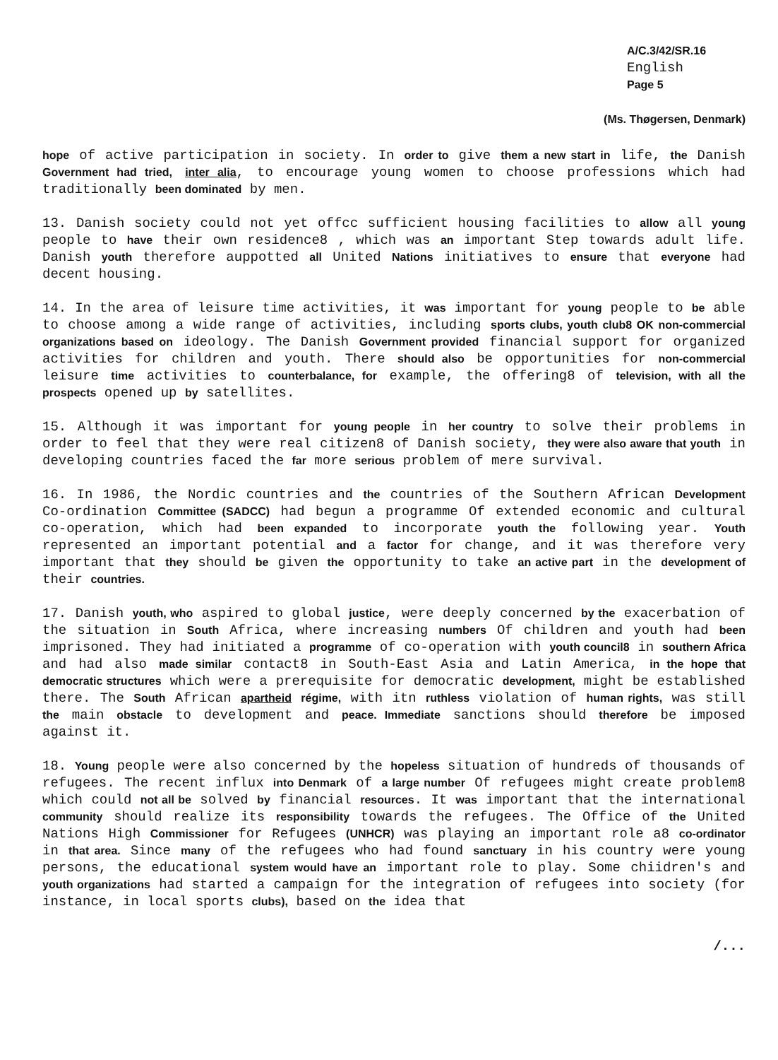A/C.3/42/SR.16
English
Page 5
(Ms. Thøgersen, Denmark)
hope of active participation in society. In order to give them a new start in life, the Danish Government had tried, inter alia, to encourage young women to choose professions which had traditionally been dominated by men.
13. Danish society could not yet offcc sufficient housing facilities to allow all young people to have their own residence8 , which was an important Step towards adult life. Danish youth therefore auppotted all United Nations initiatives to ensure that everyone had decent housing.
14. In the area of leisure time activities, it was important for young people to be able to choose among a wide range of activities, including sports clubs, youth club8 OK non-commercial organizations based on ideology. The Danish Government provided financial support for organized activities for children and youth. There should also be opportunities for non-commercial leisure time activities to counterbalance, for example, the offering8 of television, with all the prospects opened up by satellites.
15. Although it was important for young people in her country to solve their problems in order to feel that they were real citizen8 of Danish society, they were also aware that youth in developing countries faced the far more serious problem of mere survival.
16. In 1986, the Nordic countries and the countries of the Southern African Development Co-ordination Committee (SADCC) had begun a programme Of extended economic and cultural co-operation, which had been expanded to incorporate youth the following year. Youth represented an important potential and a factor for change, and it was therefore very important that they should be given the opportunity to take an active part in the development of their countries.
17. Danish youth, who aspired to global justice, were deeply concerned by the exacerbation of the situation in South Africa, where increasing numbers Of children and youth had been imprisoned. They had initiated a programme of co-operation with youth council8 in southern Africa and had also made similar contact8 in South-East Asia and Latin America, in the hope that democratic structures which were a prerequisite for democratic development, might be established there. The South African apartheid régime, with itn ruthless violation of human rights, was still the main obstacle to development and peace. Immediate sanctions should therefore be imposed against it.
18. Young people were also concerned by the hopeless situation of hundreds of thousands of refugees. The recent influx into Denmark of a large number Of refugees might create problem8 which could not all be solved by financial resources. It was important that the international community should realize its responsibility towards the refugees. The Office of the United Nations High Commissioner for Refugees (UNHCR) was playing an important role a8 co-ordinator in that area. Since many of the refugees who had found sanctuary in his country were young persons, the educational system would have an important role to play. Some chiidren's and youth organizations had started a campaign for the integration of refugees into society (for instance, in local sports clubs), based on the idea that
/...